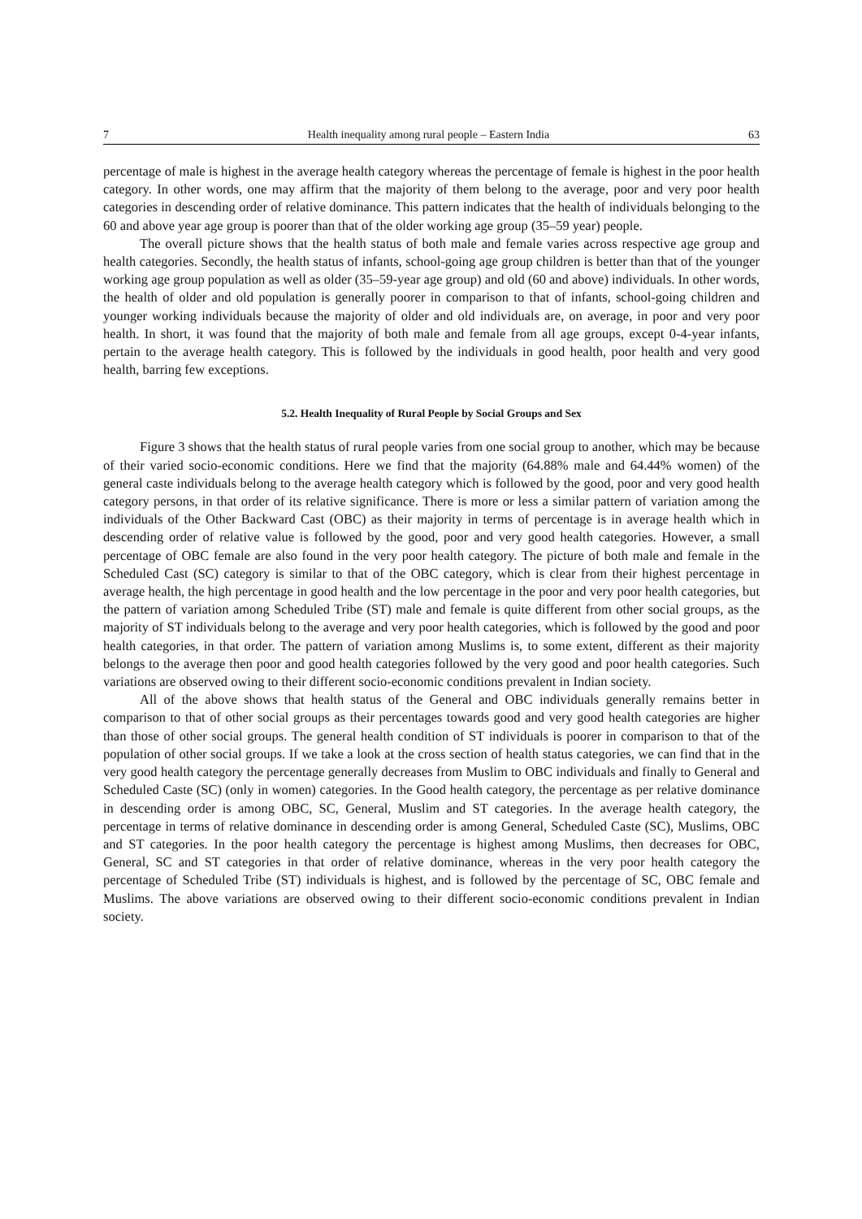7 Health inequality among rural people – Eastern India 63
percentage of male is highest in the average health category whereas the percentage of female is highest in the poor health category. In other words, one may affirm that the majority of them belong to the average, poor and very poor health categories in descending order of relative dominance. This pattern indicates that the health of individuals belonging to the 60 and above year age group is poorer than that of the older working age group (35–59 year) people.
The overall picture shows that the health status of both male and female varies across respective age group and health categories. Secondly, the health status of infants, school-going age group children is better than that of the younger working age group population as well as older (35–59-year age group) and old (60 and above) individuals. In other words, the health of older and old population is generally poorer in comparison to that of infants, school-going children and younger working individuals because the majority of older and old individuals are, on average, in poor and very poor health. In short, it was found that the majority of both male and female from all age groups, except 0-4-year infants, pertain to the average health category. This is followed by the individuals in good health, poor health and very good health, barring few exceptions.
5.2. Health Inequality of Rural People by Social Groups and Sex
Figure 3 shows that the health status of rural people varies from one social group to another, which may be because of their varied socio-economic conditions. Here we find that the majority (64.88% male and 64.44% women) of the general caste individuals belong to the average health category which is followed by the good, poor and very good health category persons, in that order of its relative significance. There is more or less a similar pattern of variation among the individuals of the Other Backward Cast (OBC) as their majority in terms of percentage is in average health which in descending order of relative value is followed by the good, poor and very good health categories. However, a small percentage of OBC female are also found in the very poor health category. The picture of both male and female in the Scheduled Cast (SC) category is similar to that of the OBC category, which is clear from their highest percentage in average health, the high percentage in good health and the low percentage in the poor and very poor health categories, but the pattern of variation among Scheduled Tribe (ST) male and female is quite different from other social groups, as the majority of ST individuals belong to the average and very poor health categories, which is followed by the good and poor health categories, in that order. The pattern of variation among Muslims is, to some extent, different as their majority belongs to the average then poor and good health categories followed by the very good and poor health categories. Such variations are observed owing to their different socio-economic conditions prevalent in Indian society.
All of the above shows that health status of the General and OBC individuals generally remains better in comparison to that of other social groups as their percentages towards good and very good health categories are higher than those of other social groups. The general health condition of ST individuals is poorer in comparison to that of the population of other social groups. If we take a look at the cross section of health status categories, we can find that in the very good health category the percentage generally decreases from Muslim to OBC individuals and finally to General and Scheduled Caste (SC) (only in women) categories. In the Good health category, the percentage as per relative dominance in descending order is among OBC, SC, General, Muslim and ST categories. In the average health category, the percentage in terms of relative dominance in descending order is among General, Scheduled Caste (SC), Muslims, OBC and ST categories. In the poor health category the percentage is highest among Muslims, then decreases for OBC, General, SC and ST categories in that order of relative dominance, whereas in the very poor health category the percentage of Scheduled Tribe (ST) individuals is highest, and is followed by the percentage of SC, OBC female and Muslims. The above variations are observed owing to their different socio-economic conditions prevalent in Indian society.